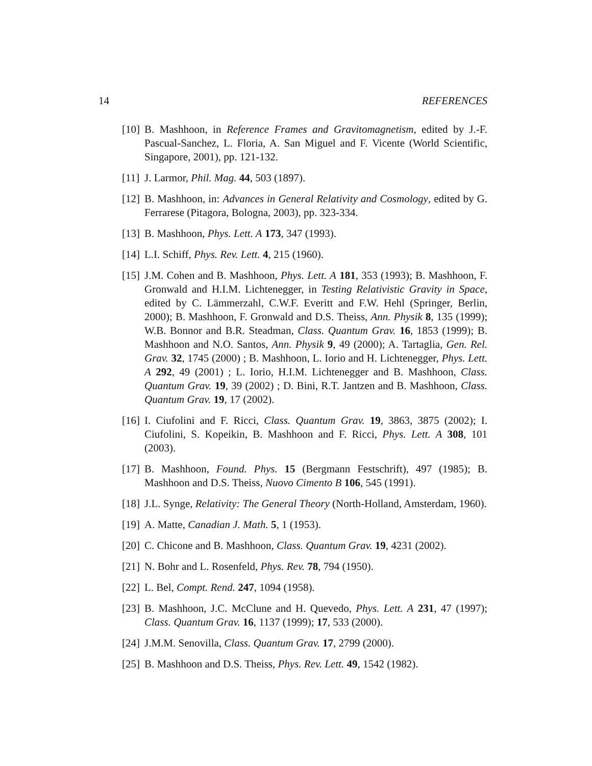14 REFERENCES
[10] B. Mashhoon, in Reference Frames and Gravitomagnetism, edited by J.-F. Pascual-Sanchez, L. Floria, A. San Miguel and F. Vicente (World Scientific, Singapore, 2001), pp. 121-132.
[11] J. Larmor, Phil. Mag. 44, 503 (1897).
[12] B. Mashhoon, in: Advances in General Relativity and Cosmology, edited by G. Ferrarese (Pitagora, Bologna, 2003), pp. 323-334.
[13] B. Mashhoon, Phys. Lett. A 173, 347 (1993).
[14] L.I. Schiff, Phys. Rev. Lett. 4, 215 (1960).
[15] J.M. Cohen and B. Mashhoon, Phys. Lett. A 181, 353 (1993); B. Mashhoon, F. Gronwald and H.I.M. Lichtenegger, in Testing Relativistic Gravity in Space, edited by C. Lämmerzahl, C.W.F. Everitt and F.W. Hehl (Springer, Berlin, 2000); B. Mashhoon, F. Gronwald and D.S. Theiss, Ann. Physik 8, 135 (1999); W.B. Bonnor and B.R. Steadman, Class. Quantum Grav. 16, 1853 (1999); B. Mashhoon and N.O. Santos, Ann. Physik 9, 49 (2000); A. Tartaglia, Gen. Rel. Grav. 32, 1745 (2000) ; B. Mashhoon, L. Iorio and H. Lichtenegger, Phys. Lett. A 292, 49 (2001) ; L. Iorio, H.I.M. Lichtenegger and B. Mashhoon, Class. Quantum Grav. 19, 39 (2002) ; D. Bini, R.T. Jantzen and B. Mashhoon, Class. Quantum Grav. 19, 17 (2002).
[16] I. Ciufolini and F. Ricci, Class. Quantum Grav. 19, 3863, 3875 (2002); I. Ciufolini, S. Kopeikin, B. Mashhoon and F. Ricci, Phys. Lett. A 308, 101 (2003).
[17] B. Mashhoon, Found. Phys. 15 (Bergmann Festschrift), 497 (1985); B. Mashhoon and D.S. Theiss, Nuovo Cimento B 106, 545 (1991).
[18] J.L. Synge, Relativity: The General Theory (North-Holland, Amsterdam, 1960).
[19] A. Matte, Canadian J. Math. 5, 1 (1953).
[20] C. Chicone and B. Mashhoon, Class. Quantum Grav. 19, 4231 (2002).
[21] N. Bohr and L. Rosenfeld, Phys. Rev. 78, 794 (1950).
[22] L. Bel, Compt. Rend. 247, 1094 (1958).
[23] B. Mashhoon, J.C. McClune and H. Quevedo, Phys. Lett. A 231, 47 (1997); Class. Quantum Grav. 16, 1137 (1999); 17, 533 (2000).
[24] J.M.M. Senovilla, Class. Quantum Grav. 17, 2799 (2000).
[25] B. Mashhoon and D.S. Theiss, Phys. Rev. Lett. 49, 1542 (1982).